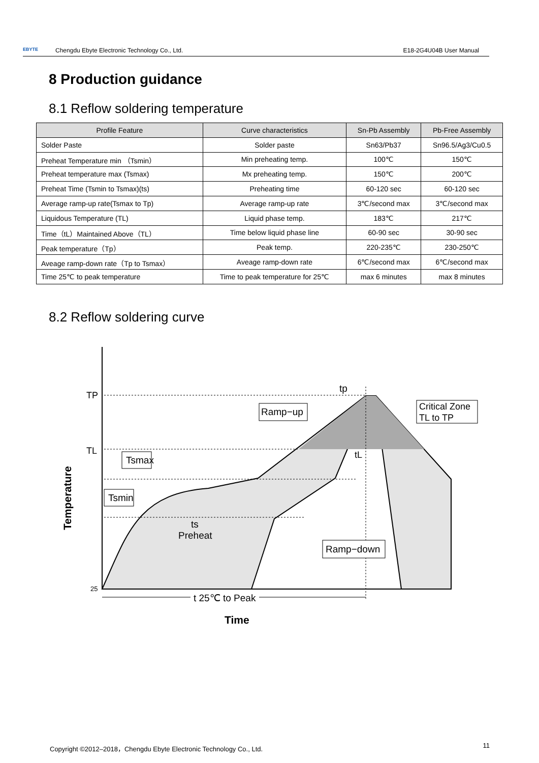EBYTE Chengdu Ebyte Electronic Technology Co., Ltd.
E18-2G4U04B User Manual
8 Production guidance
8.1 Reflow soldering temperature
| Profile Feature | Curve characteristics | Sn-Pb Assembly | Pb-Free Assembly |
| --- | --- | --- | --- |
| Solder Paste | Solder paste | Sn63/Pb37 | Sn96.5/Ag3/Cu0.5 |
| Preheat Temperature min （Tsmin） | Min preheating temp. | 100℃ | 150℃ |
| Preheat temperature max (Tsmax) | Mx preheating temp. | 150℃ | 200℃ |
| Preheat Time (Tsmin to Tsmax)(ts) | Preheating time | 60-120 sec | 60-120 sec |
| Average ramp-up rate(Tsmax to Tp) | Average ramp-up rate | 3℃/second max | 3℃/second max |
| Liquidous Temperature (TL) | Liquid phase temp. | 183℃ | 217℃ |
| Time（tL）Maintained Above（TL） | Time below liquid phase line | 60-90 sec | 30-90 sec |
| Peak temperature（Tp） | Peak temp. | 220-235℃ | 230-250℃ |
| Aveage ramp-down rate（Tp to Tsmax） | Aveage ramp-down rate | 6℃/second max | 6℃/second max |
| Time 25℃ to peak temperature | Time to peak temperature for 25℃ | max 6 minutes | max 8 minutes |
8.2 Reflow soldering curve
TP
TL
25
Tsmax
Tsmin
Ramp−up
Critical Zone
TL to TP
Ramp−down
tp
tL
ts
Preheat
t 25℃ to Peak
Time
Temperature
Copyright ©2012–2018，Chengdu Ebyte Electronic Technology Co., Ltd. 11